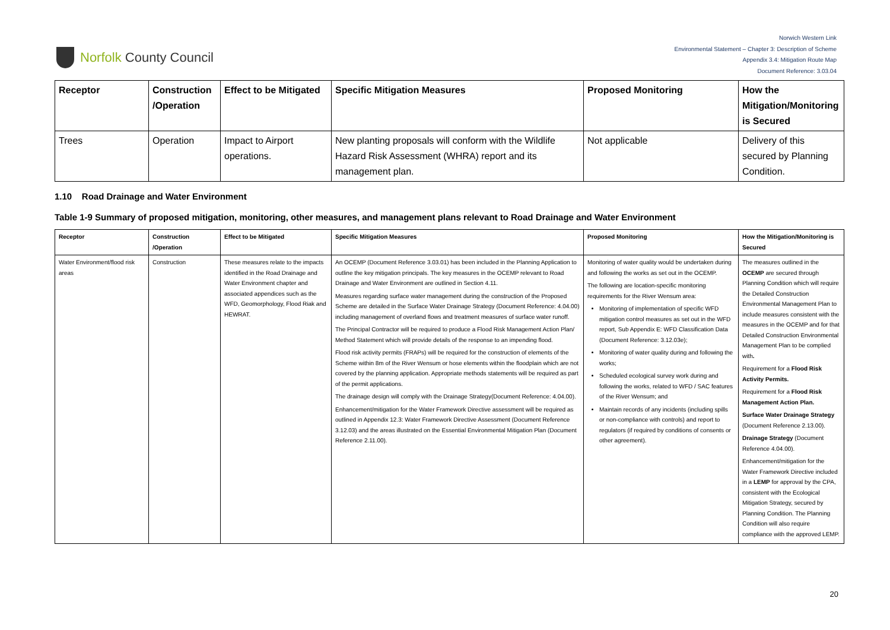Norfolk County Council
Norwich Western Link
Environmental Statement – Chapter 3: Description of Scheme
Appendix 3.4: Mitigation Route Map
Document Reference: 3.03.04
| Receptor | Construction /Operation | Effect to be Mitigated | Specific Mitigation Measures | Proposed Monitoring | How the Mitigation/Monitoring is Secured |
| --- | --- | --- | --- | --- | --- |
| Trees | Operation | Impact to Airport operations. | New planting proposals will conform with the Wildlife Hazard Risk Assessment (WHRA) report and its management plan. | Not applicable | Delivery of this secured by Planning Condition. |
1.10 Road Drainage and Water Environment
Table 1-9 Summary of proposed mitigation, monitoring, other measures, and management plans relevant to Road Drainage and Water Environment
| Receptor | Construction /Operation | Effect to be Mitigated | Specific Mitigation Measures | Proposed Monitoring | How the Mitigation/Monitoring is Secured |
| --- | --- | --- | --- | --- | --- |
| Water Environment/flood risk areas | Construction | These measures relate to the impacts identified in the Road Drainage and Water Environment chapter and associated appendices such as the WFD, Geomorphology, Flood Riak and HEWRAT. | An OCEMP (Document Reference 3.03.01) has been included in the Planning Application to outline the key mitigation principals. The key measures in the OCEMP relevant to Road Drainage and Water Environment are outlined in Section 4.11. Measures regarding surface water management during the construction of the Proposed Scheme are detailed in the Surface Water Drainage Strategy (Document Reference: 4.04.00) including management of overland flows and treatment measures of surface water runoff. The Principal Contractor will be required to produce a Flood Risk Management Action Plan/ Method Statement which will provide details of the response to an impending flood. Flood risk activity permits (FRAPs) will be required for the construction of elements of the Scheme within 8m of the River Wensum or hose elements within the floodplain which are not covered by the planning application. Appropriate methods statements will be required as part of the permit applications. The drainage design will comply with the Drainage Strategy(Document Reference: 4.04.00). Enhancement/mitigation for the Water Framework Directive assessment will be required as outlined in Appendix 12.3: Water Framework Directive Assessment (Document Reference 3.12.03) and the areas illustrated on the Essential Environmental Mitigation Plan (Document Reference 2.11.00). | Monitoring of water quality would be undertaken during and following the works as set out in the OCEMP. The following are location-specific monitoring requirements for the River Wensum area: Monitoring of implementation of specific WFD mitigation control measures as set out in the WFD report, Sub Appendix E: WFD Classification Data (Document Reference: 3.12.03e); Monitoring of water quality during and following the works; Scheduled ecological survey work during and following the works, related to WFD / SAC features of the River Wensum; and Maintain records of any incidents (including spills or non-compliance with controls) and report to regulators (if required by conditions of consents or other agreement). | The measures outlined in the OCEMP are secured through Planning Condition which will require the Detailed Construction Environmental Management Plan to include measures consistent with the measures in the OCEMP and for that Detailed Construction Environmental Management Plan to be complied with . Requirement for a Flood Risk Activity Permits. Requirement for a Flood Risk Management Action Plan. Surface Water Drainage Strategy (Document Reference 2.13.00). Drainage Strategy (Document Reference 4.04.00). Enhancement/mitigation for the Water Framework Directive included in a LEMP for approval by the CPA, consistent with the Ecological Mitigation Strategy, secured by Planning Condition. The Planning Condition will also require compliance with the approved LEMP. |
20